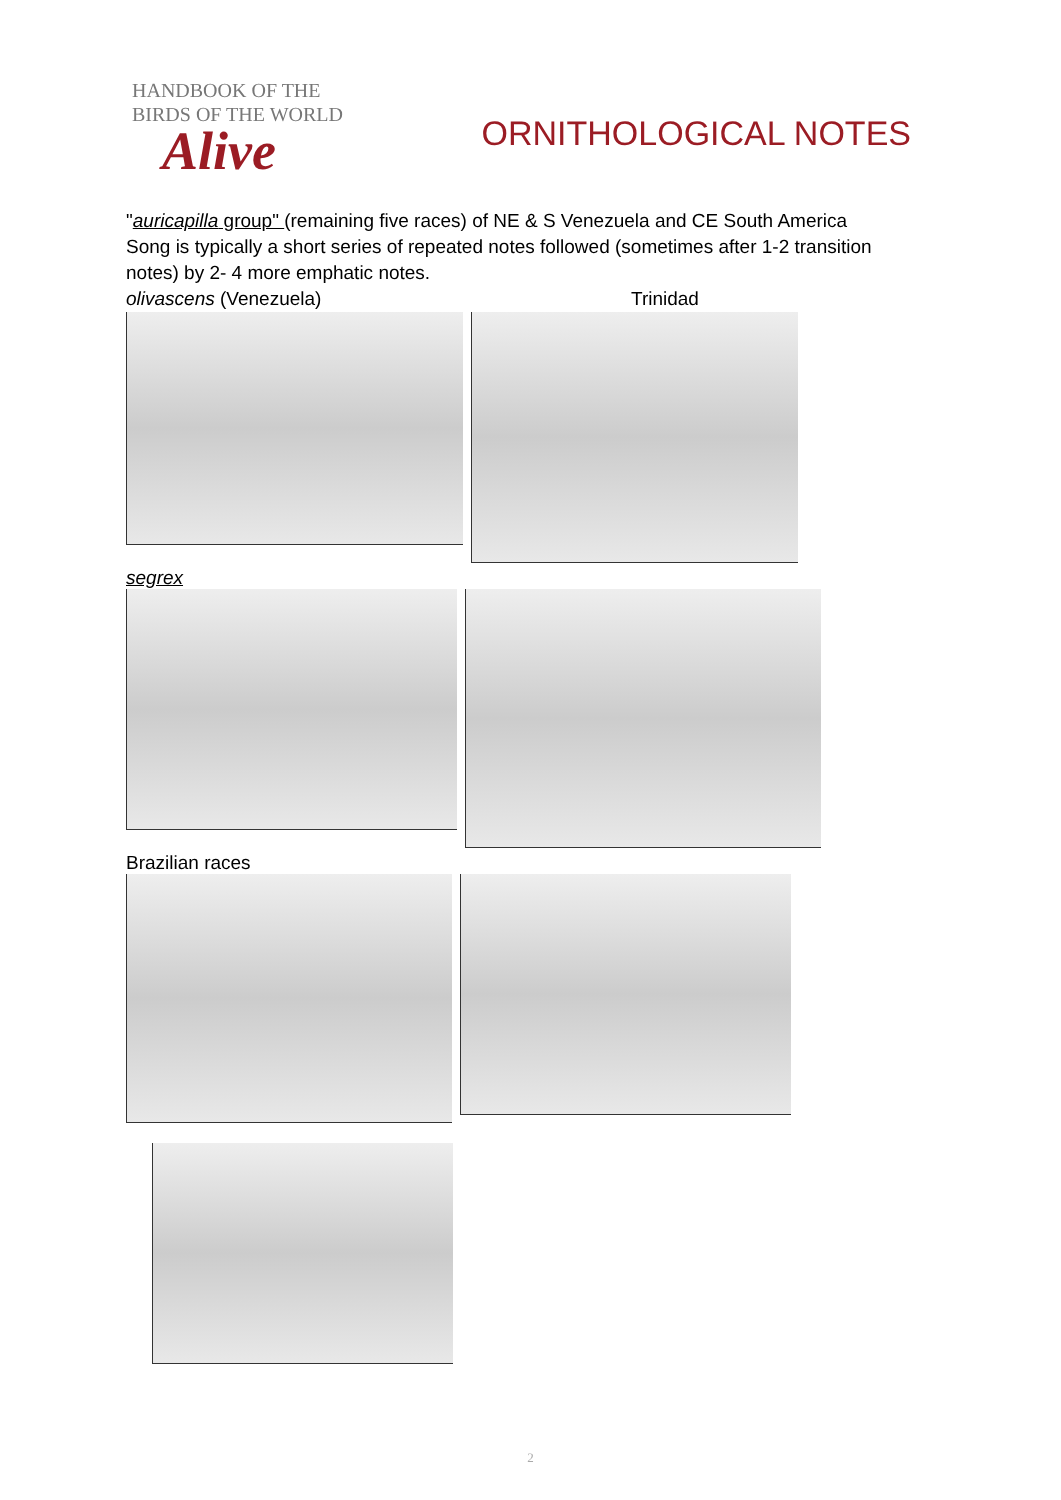HANDBOOK OF THE
BIRDS OF THE WORLD
Alive
ORNITHOLOGICAL NOTES
"auricapilla group" (remaining five races) of NE & S Venezuela and CE South America
Song is typically a short series of repeated notes followed (sometimes after 1-2 transition notes) by 2- 4 more emphatic notes.
olivascens (Venezuela) Trinidad
segrex
Brazilian races
2